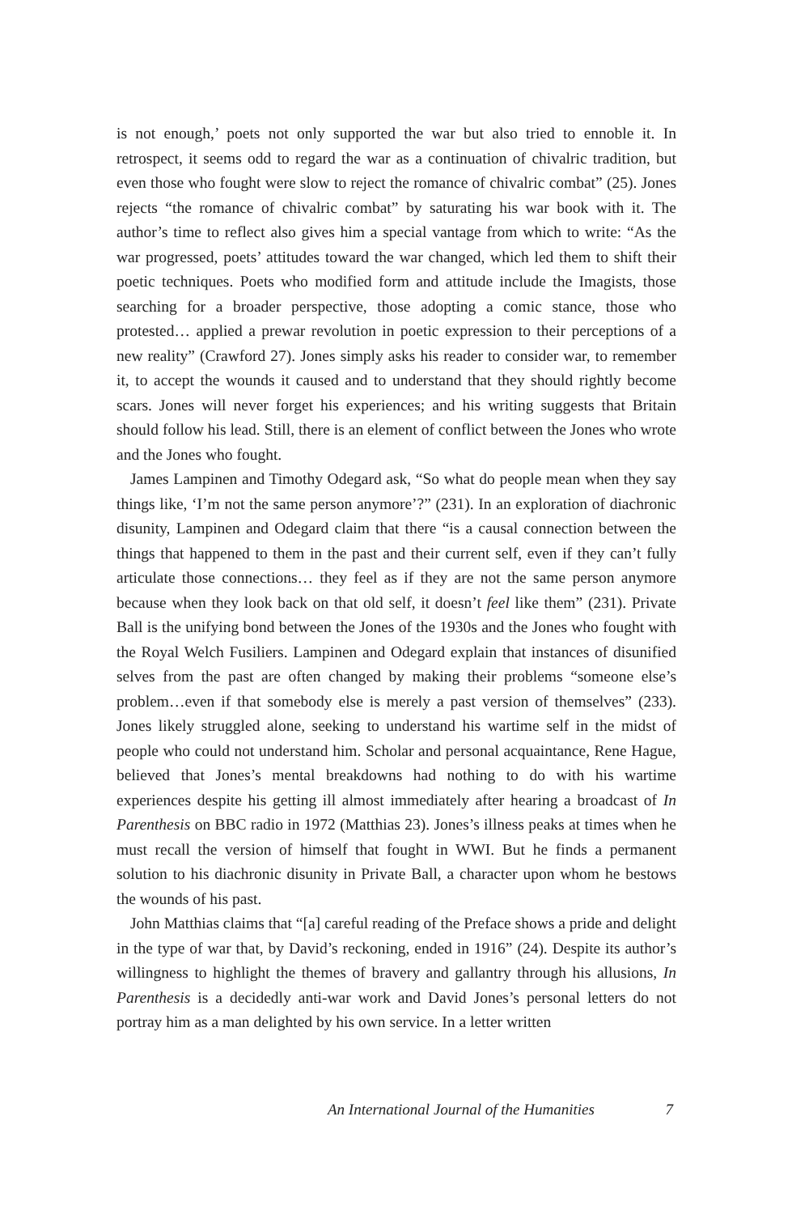is not enough,’ poets not only supported the war but also tried to ennoble it. In retrospect, it seems odd to regard the war as a continuation of chivalric tradition, but even those who fought were slow to reject the romance of chivalric combat” (25). Jones rejects “the romance of chivalric combat” by saturating his war book with it. The author’s time to reflect also gives him a special vantage from which to write: “As the war progressed, poets’ attitudes toward the war changed, which led them to shift their poetic techniques. Poets who modified form and attitude include the Imagists, those searching for a broader perspective, those adopting a comic stance, those who protested… applied a prewar revolution in poetic expression to their perceptions of a new reality” (Crawford 27). Jones simply asks his reader to consider war, to remember it, to accept the wounds it caused and to understand that they should rightly become scars. Jones will never forget his experiences; and his writing suggests that Britain should follow his lead. Still, there is an element of conflict between the Jones who wrote and the Jones who fought.
James Lampinen and Timothy Odegard ask, “So what do people mean when they say things like, ‘I’m not the same person anymore’?” (231). In an exploration of diachronic disunity, Lampinen and Odegard claim that there “is a causal connection between the things that happened to them in the past and their current self, even if they can’t fully articulate those connections… they feel as if they are not the same person anymore because when they look back on that old self, it doesn’t feel like them” (231). Private Ball is the unifying bond between the Jones of the 1930s and the Jones who fought with the Royal Welch Fusiliers. Lampinen and Odegard explain that instances of disunified selves from the past are often changed by making their problems “someone else’s problem…even if that somebody else is merely a past version of themselves” (233). Jones likely struggled alone, seeking to understand his wartime self in the midst of people who could not understand him. Scholar and personal acquaintance, Rene Hague, believed that Jones’s mental breakdowns had nothing to do with his wartime experiences despite his getting ill almost immediately after hearing a broadcast of In Parenthesis on BBC radio in 1972 (Matthias 23). Jones’s illness peaks at times when he must recall the version of himself that fought in WWI. But he finds a permanent solution to his diachronic disunity in Private Ball, a character upon whom he bestows the wounds of his past.
John Matthias claims that “[a] careful reading of the Preface shows a pride and delight in the type of war that, by David’s reckoning, ended in 1916” (24). Despite its author’s willingness to highlight the themes of bravery and gallantry through his allusions, In Parenthesis is a decidedly anti-war work and David Jones’s personal letters do not portray him as a man delighted by his own service. In a letter written
An International Journal of the Humanities 7